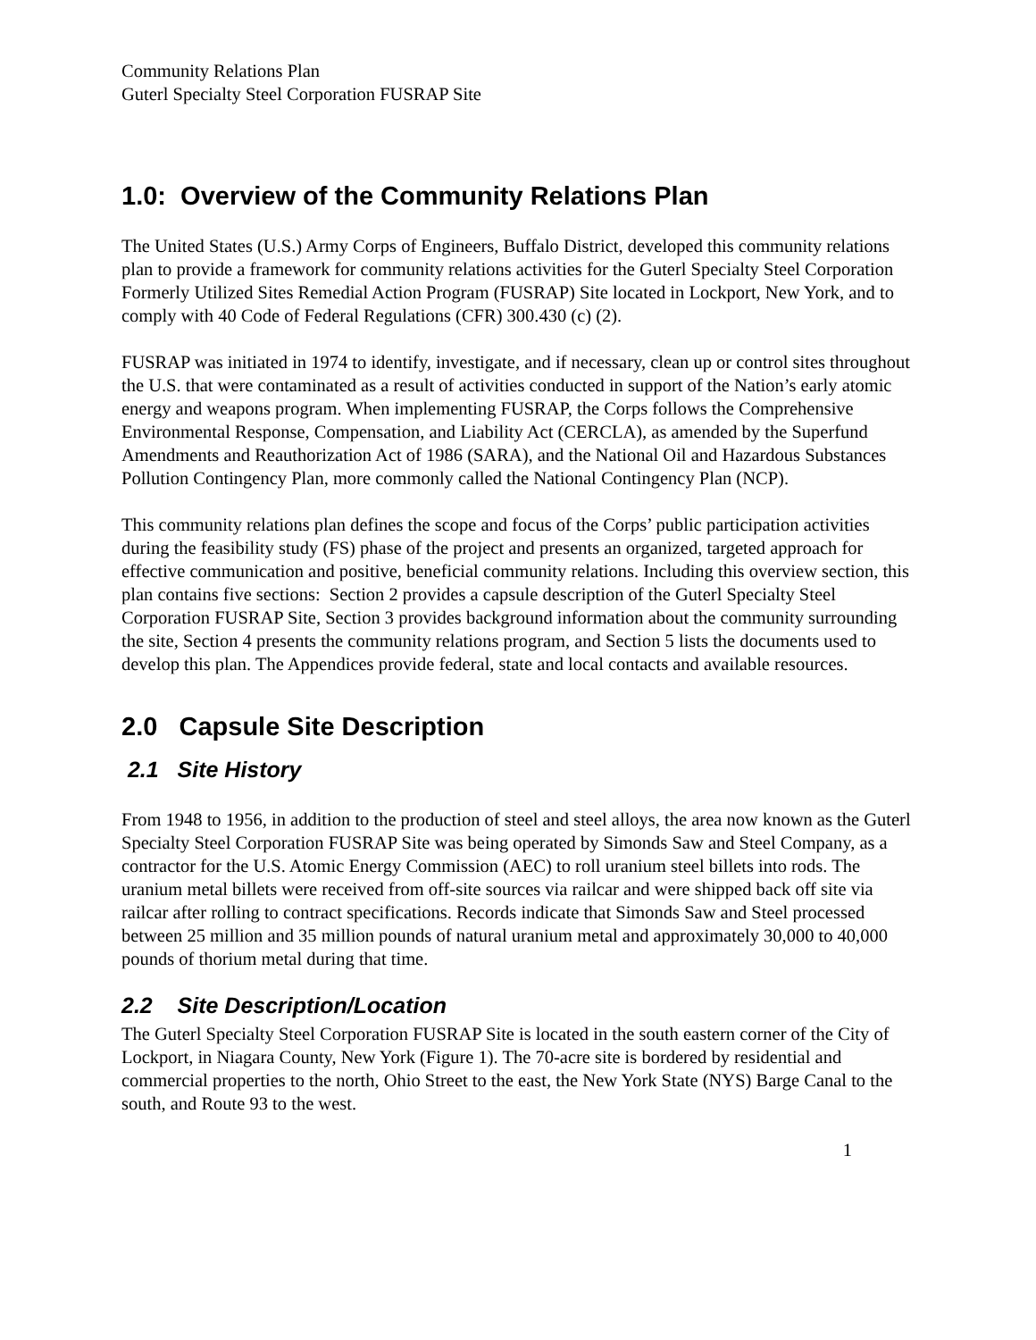Community Relations Plan
Guterl Specialty Steel Corporation FUSRAP Site
1.0: Overview of the Community Relations Plan
The United States (U.S.) Army Corps of Engineers, Buffalo District, developed this community relations plan to provide a framework for community relations activities for the Guterl Specialty Steel Corporation Formerly Utilized Sites Remedial Action Program (FUSRAP) Site located in Lockport, New York, and to comply with 40 Code of Federal Regulations (CFR) 300.430 (c) (2).
FUSRAP was initiated in 1974 to identify, investigate, and if necessary, clean up or control sites throughout the U.S. that were contaminated as a result of activities conducted in support of the Nation’s early atomic energy and weapons program. When implementing FUSRAP, the Corps follows the Comprehensive Environmental Response, Compensation, and Liability Act (CERCLA), as amended by the Superfund Amendments and Reauthorization Act of 1986 (SARA), and the National Oil and Hazardous Substances Pollution Contingency Plan, more commonly called the National Contingency Plan (NCP).
This community relations plan defines the scope and focus of the Corps’ public participation activities during the feasibility study (FS) phase of the project and presents an organized, targeted approach for effective communication and positive, beneficial community relations. Including this overview section, this plan contains five sections: Section 2 provides a capsule description of the Guterl Specialty Steel Corporation FUSRAP Site, Section 3 provides background information about the community surrounding the site, Section 4 presents the community relations program, and Section 5 lists the documents used to develop this plan. The Appendices provide federal, state and local contacts and available resources.
2.0 Capsule Site Description
2.1 Site History
From 1948 to 1956, in addition to the production of steel and steel alloys, the area now known as the Guterl Specialty Steel Corporation FUSRAP Site was being operated by Simonds Saw and Steel Company, as a contractor for the U.S. Atomic Energy Commission (AEC) to roll uranium steel billets into rods. The uranium metal billets were received from off-site sources via railcar and were shipped back off site via railcar after rolling to contract specifications. Records indicate that Simonds Saw and Steel processed between 25 million and 35 million pounds of natural uranium metal and approximately 30,000 to 40,000 pounds of thorium metal during that time.
2.2 Site Description/Location
The Guterl Specialty Steel Corporation FUSRAP Site is located in the south eastern corner of the City of Lockport, in Niagara County, New York (Figure 1). The 70-acre site is bordered by residential and commercial properties to the north, Ohio Street to the east, the New York State (NYS) Barge Canal to the south, and Route 93 to the west.
1